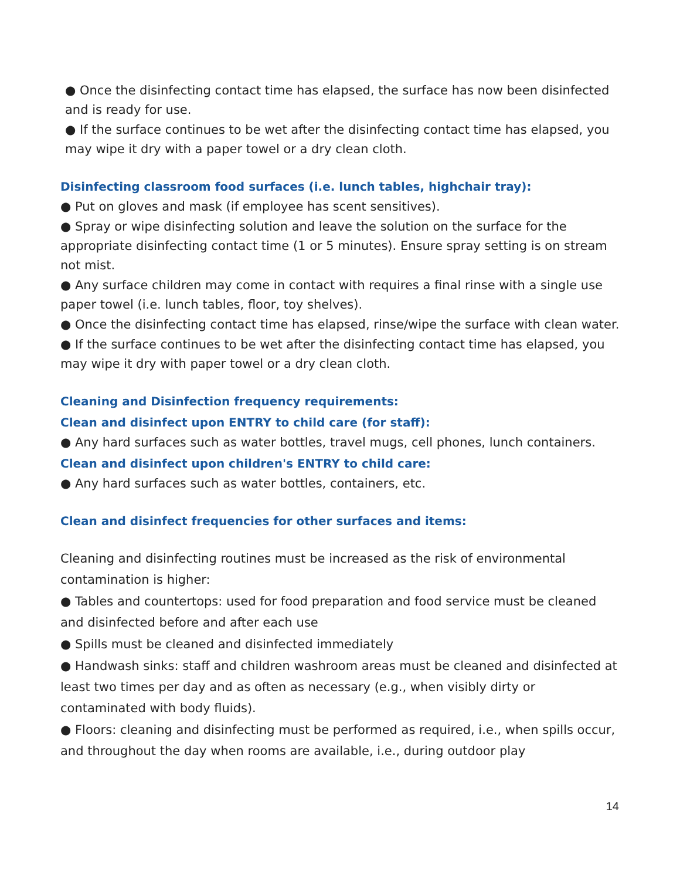● Once the disinfecting contact time has elapsed, the surface has now been disinfected and is ready for use.
● If the surface continues to be wet after the disinfecting contact time has elapsed, you may wipe it dry with a paper towel or a dry clean cloth.
Disinfecting classroom food surfaces (i.e. lunch tables, highchair tray):
● Put on gloves and mask (if employee has scent sensitives).
● Spray or wipe disinfecting solution and leave the solution on the surface for the appropriate disinfecting contact time (1 or 5 minutes). Ensure spray setting is on stream not mist.
● Any surface children may come in contact with requires a final rinse with a single use paper towel (i.e. lunch tables, floor, toy shelves).
● Once the disinfecting contact time has elapsed, rinse/wipe the surface with clean water.
● If the surface continues to be wet after the disinfecting contact time has elapsed, you may wipe it dry with paper towel or a dry clean cloth.
Cleaning and Disinfection frequency requirements:
Clean and disinfect upon ENTRY to child care (for staff):
● Any hard surfaces such as water bottles, travel mugs, cell phones, lunch containers.
Clean and disinfect upon children's ENTRY to child care:
● Any hard surfaces such as water bottles, containers, etc.
Clean and disinfect frequencies for other surfaces and items:
Cleaning and disinfecting routines must be increased as the risk of environmental contamination is higher:
● Tables and countertops: used for food preparation and food service must be cleaned and disinfected before and after each use
● Spills must be cleaned and disinfected immediately
● Handwash sinks: staff and children washroom areas must be cleaned and disinfected at least two times per day and as often as necessary (e.g., when visibly dirty or contaminated with body fluids).
● Floors: cleaning and disinfecting must be performed as required, i.e., when spills occur, and throughout the day when rooms are available, i.e., during outdoor play
14